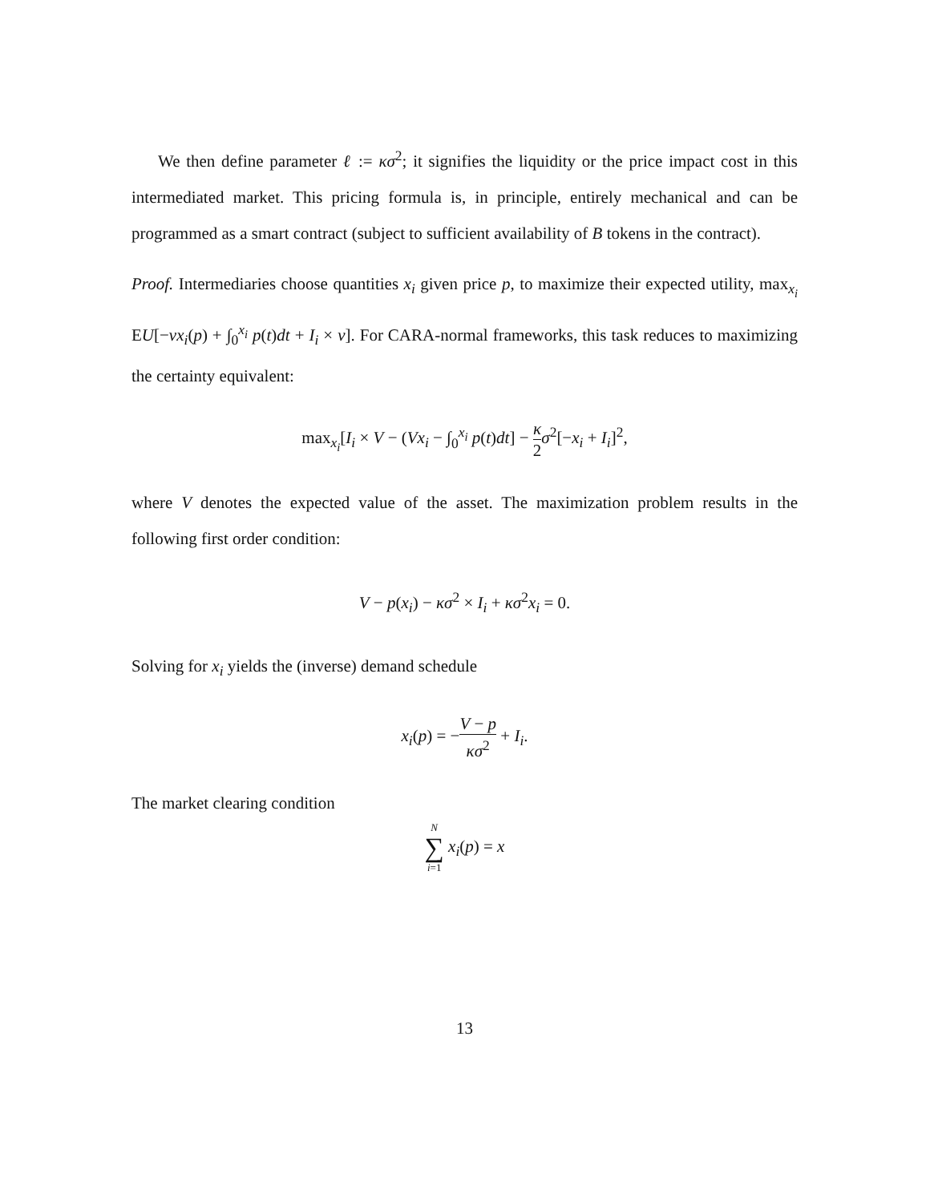We then define parameter ℓ := κσ<sup>2</sup>; it signifies the liquidity or the price impact cost in this intermediated market. This pricing formula is, in principle, entirely mechanical and can be programmed as a smart contract (subject to sufficient availability of B tokens in the contract).
Proof. Intermediaries choose quantities x<sub>i</sub> given price p, to maximize their expected utility, max<sub>x<sub>i</sub></sub> EU[−vx<sub>i</sub>(p) + ∫<sub>0</sub><sup>x<sub>i</sub></sup> p(t)dt + I<sub>i</sub> × v]. For CARA-normal frameworks, this task reduces to maximizing the certainty equivalent:
max<sub>x<sub>i</sub></sub>[I<sub>i</sub> × V − (Vx<sub>i</sub> − ∫<sub>0</sub><sup>x<sub>i</sub></sup> p(t)dt] − κ 2 σ<sup>2</sup>[−x<sub>i</sub> + I<sub>i</sub>]<sup>2</sup>,
where V denotes the expected value of the asset. The maximization problem results in the following first order condition:
V − p(x<sub>i</sub>) − κσ<sup>2</sup> × I<sub>i</sub> + κσ<sup>2</sup>x<sub>i</sub> = 0.
Solving for x<sub>i</sub> yields the (inverse) demand schedule
x<sub>i</sub>(p) = −V − p κσ<sup>2</sup> + I<sub>i</sub>.
The market clearing condition
N ∑ i=1 x<sub>i</sub>(p) = x
13